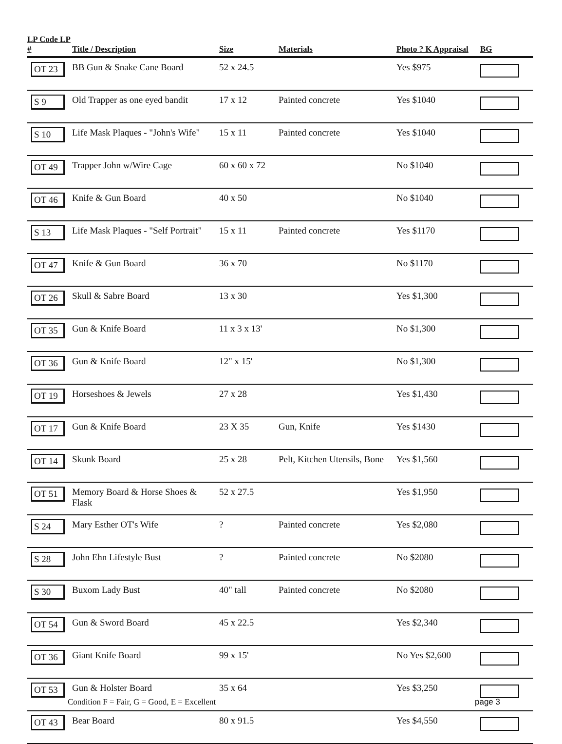| LP Code LP # | Title / Description | Size | Materials | Photo ? K Appraisal | BG |
| --- | --- | --- | --- | --- | --- |
| OT 23 | BB Gun & Snake Cane Board | 52 x 24.5 | | Yes $975 | |
| S 9 | Old Trapper as one eyed bandit | 17 x 12 | Painted concrete | Yes $1040 | |
| S 10 | Life Mask Plaques - "John's Wife" | 15 x 11 | Painted concrete | Yes $1040 | |
| OT 49 | Trapper John w/Wire Cage | 60 x 60 x 72 | | No $1040 | |
| OT 46 | Knife & Gun Board | 40 x 50 | | No $1040 | |
| S 13 | Life Mask Plaques - "Self Portrait" | 15 x 11 | Painted concrete | Yes $1170 | |
| OT 47 | Knife & Gun Board | 36 x 70 | | No $1170 | |
| OT 26 | Skull & Sabre Board | 13 x 30 | | Yes $1,300 | |
| OT 35 | Gun & Knife Board | 11 x 3 x 13' | | No $1,300 | |
| OT 36 | Gun & Knife Board | 12" x 15' | | No $1,300 | |
| OT 19 | Horseshoes & Jewels | 27 x 28 | | Yes $1,430 | |
| OT 17 | Gun & Knife Board | 23 X 35 | Gun, Knife | Yes $1430 | |
| OT 14 | Skunk Board | 25 x 28 | Pelt, Kitchen Utensils, Bone | Yes $1,560 | |
| OT 51 | Memory Board & Horse Shoes & Flask | 52 x 27.5 | | Yes $1,950 | |
| S 24 | Mary Esther OT's Wife | ? | Painted concrete | Yes $2,080 | |
| S 28 | John Ehn Lifestyle Bust | ? | Painted concrete | No $2080 | |
| S 30 | Buxom Lady Bust | 40" tall | Painted concrete | No $2080 | |
| OT 54 | Gun & Sword Board | 45 x 22.5 | | Yes $2,340 | |
| OT 36 | Giant Knife Board | 99 x 15' | | No Yes $2,600 | |
| OT 53 | Gun & Holster Board | 35 x 64 | | Yes $3,250 | |
| OT 43 | Bear Board | 80 x 91.5 | | Yes $4,550 | |
Condition F = Fair, G = Good, E = Excellent
page 3